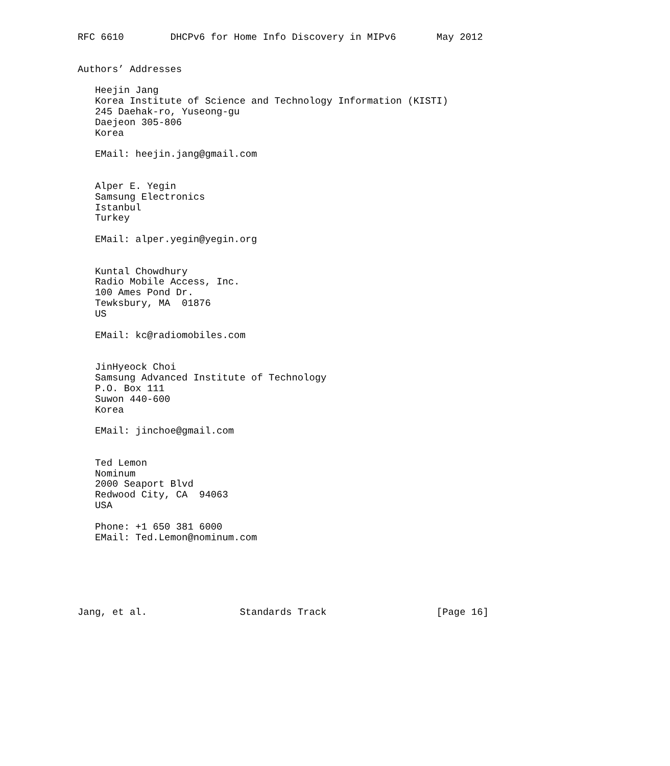RFC 6610        DHCPv6 for Home Info Discovery in MIPv6       May 2012


Authors’ Addresses

   Heejin Jang
   Korea Institute of Science and Technology Information (KISTI)
   245 Daehak-ro, Yuseong-gu
   Daejeon 305-806
   Korea

   EMail: heejin.jang@gmail.com


   Alper E. Yegin
   Samsung Electronics
   Istanbul
   Turkey

   EMail: alper.yegin@yegin.org


   Kuntal Chowdhury
   Radio Mobile Access, Inc.
   100 Ames Pond Dr.
   Tewksbury, MA  01876
   US

   EMail: kc@radiomobiles.com


   JinHyeock Choi
   Samsung Advanced Institute of Technology
   P.O. Box 111
   Suwon 440-600
   Korea

   EMail: jinchoe@gmail.com


   Ted Lemon
   Nominum
   2000 Seaport Blvd
   Redwood City, CA  94063
   USA

   Phone: +1 650 381 6000
   EMail: Ted.Lemon@nominum.com






Jang, et al.                Standards Track                   [Page 16]